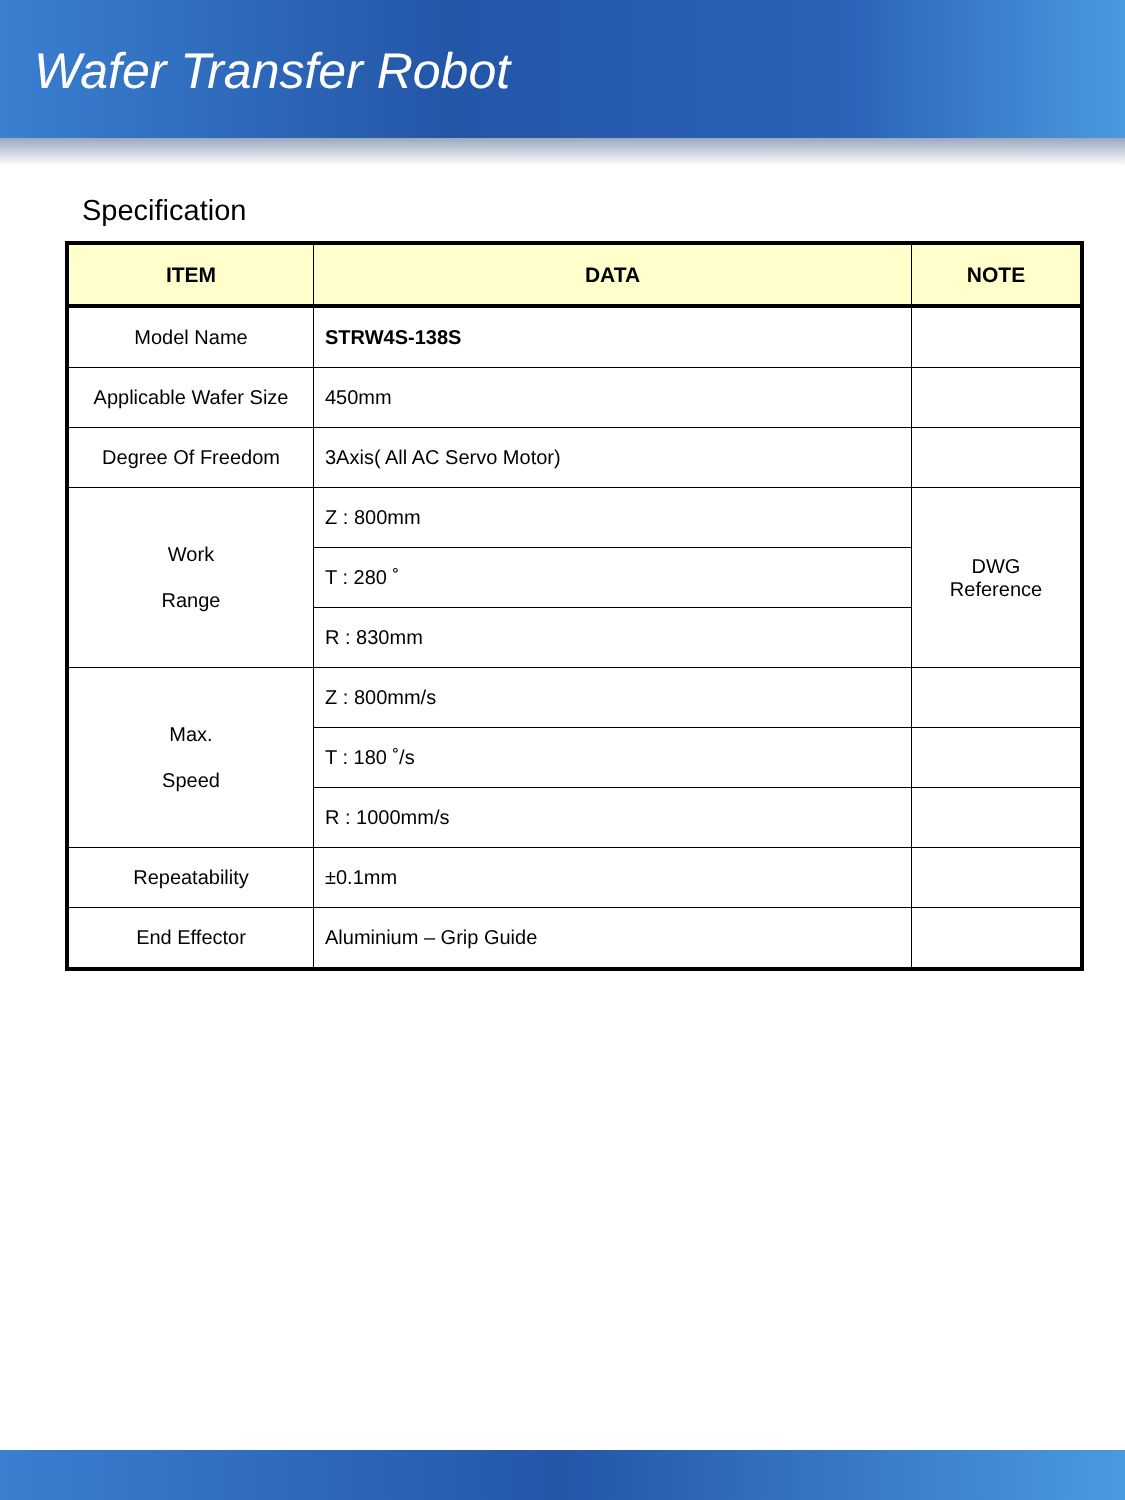Wafer Transfer Robot
Specification
| ITEM | DATA | NOTE |
| --- | --- | --- |
| Model Name | STRW4S-138S | |
| Applicable Wafer Size | 450mm | |
| Degree Of Freedom | 3Axis( All AC Servo Motor) | |
| Work Range | Z : 800mm | DWG Reference |
| | T : 280 ˚ | |
| | R : 830mm | |
| Max. Speed | Z : 800mm/s | |
| | T : 180 ˚/s | |
| | R : 1000mm/s | |
| Repeatability | ±0.1mm | |
| End Effector | Aluminium – Grip Guide | |